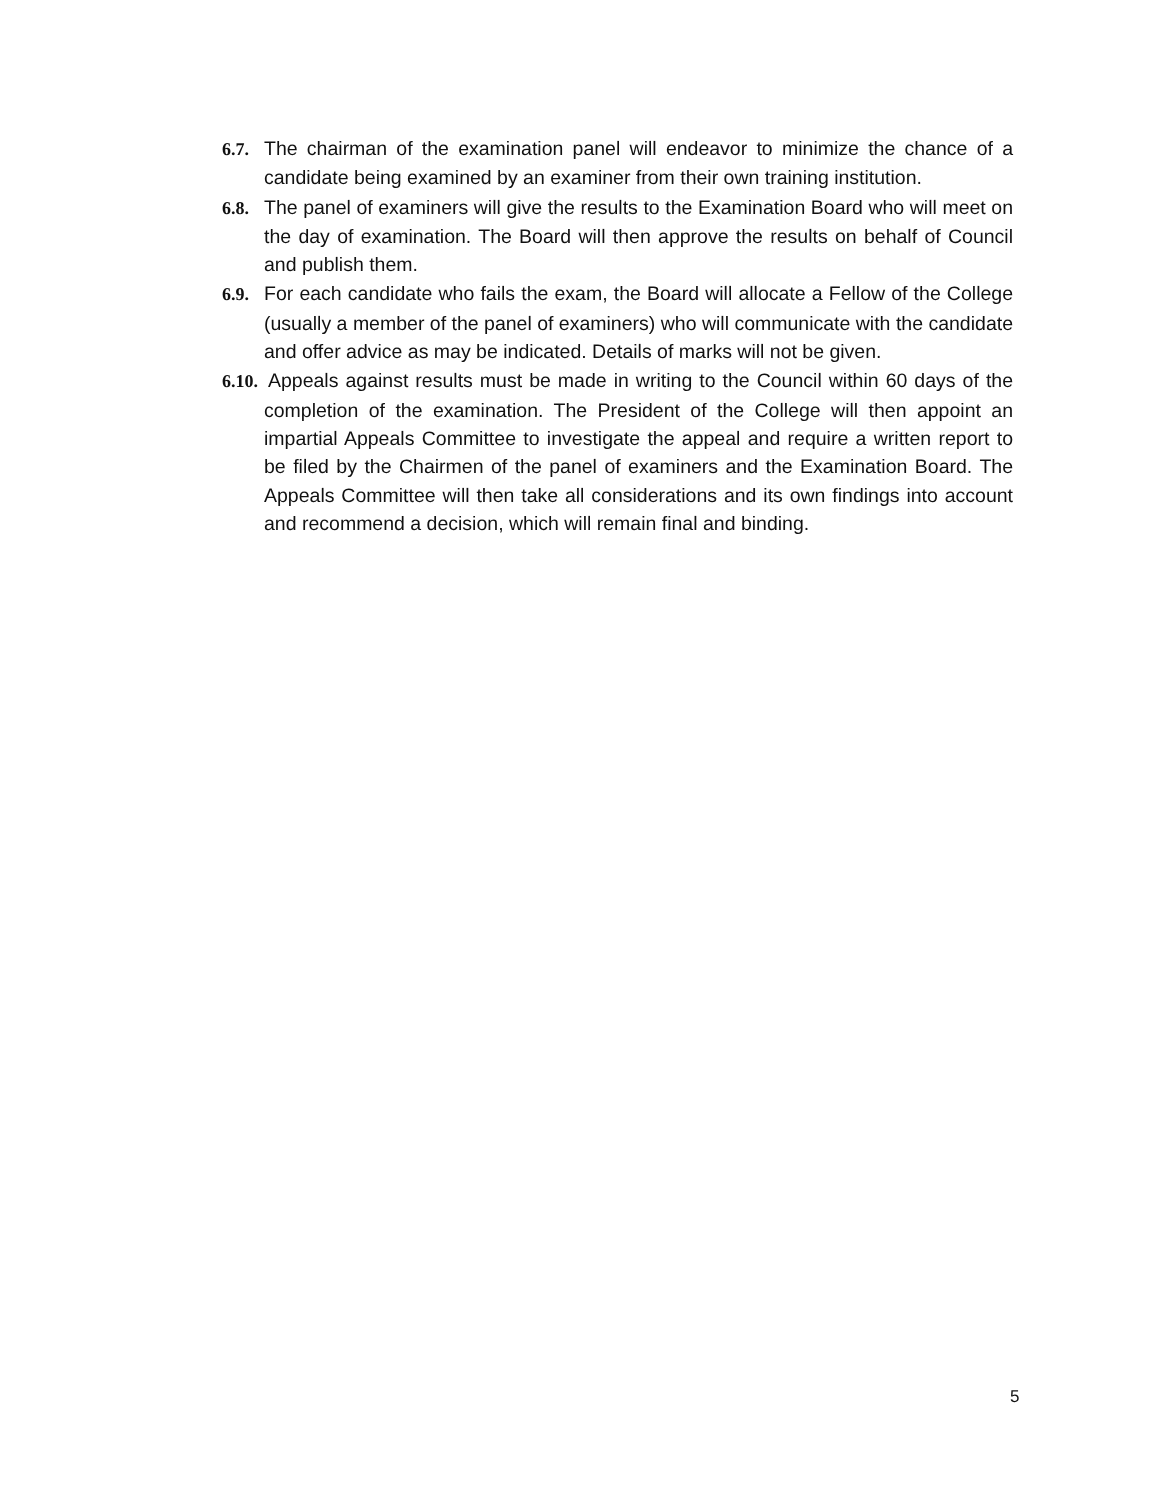6.7. The chairman of the examination panel will endeavor to minimize the chance of a candidate being examined by an examiner from their own training institution.
6.8. The panel of examiners will give the results to the Examination Board who will meet on the day of examination. The Board will then approve the results on behalf of Council and publish them.
6.9. For each candidate who fails the exam, the Board will allocate a Fellow of the College (usually a member of the panel of examiners) who will communicate with the candidate and offer advice as may be indicated. Details of marks will not be given.
6.10. Appeals against results must be made in writing to the Council within 60 days of the completion of the examination. The President of the College will then appoint an impartial Appeals Committee to investigate the appeal and require a written report to be filed by the Chairmen of the panel of examiners and the Examination Board. The Appeals Committee will then take all considerations and its own findings into account and recommend a decision, which will remain final and binding.
5